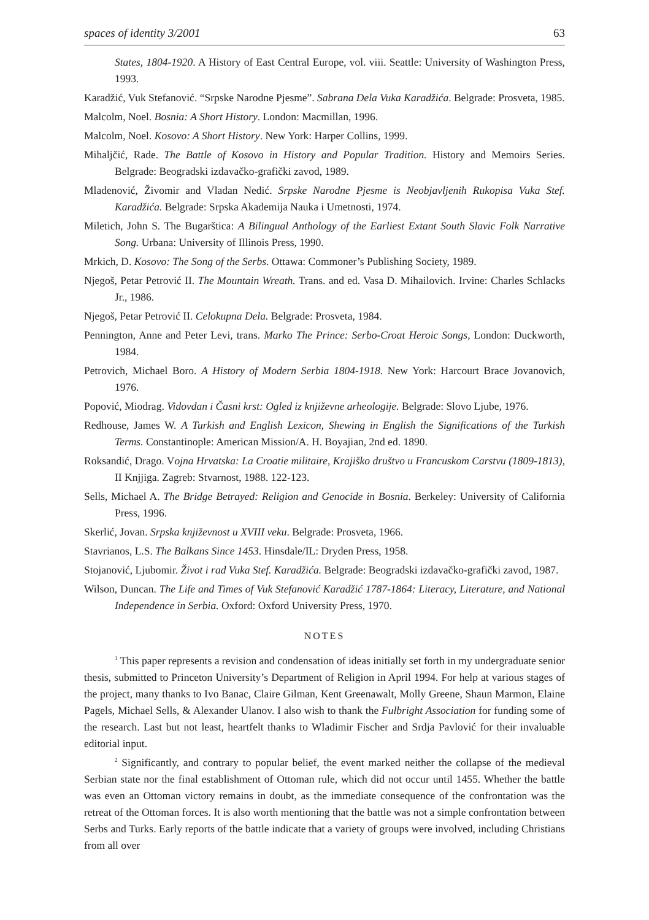spaces of identity 3/2001 63
States, 1804-1920. A History of East Central Europe, vol. viii. Seattle: University of Washington Press, 1993.
Karadžić, Vuk Stefanović. “Srpske Narodne Pjesme”. Sabrana Dela Vuka Karadžića. Belgrade: Prosveta, 1985.
Malcolm, Noel. Bosnia: A Short History. London: Macmillan, 1996.
Malcolm, Noel. Kosovo: A Short History. New York: Harper Collins, 1999.
Mihaljčić, Rade. The Battle of Kosovo in History and Popular Tradition. History and Memoirs Series. Belgrade: Beogradski izdavačko-grafički zavod, 1989.
Mladenović, Živomir and Vladan Nedić. Srpske Narodne Pjesme is Neobjavljenih Rukopisa Vuka Stef. Karadžića. Belgrade: Srpska Akademija Nauka i Umetnosti, 1974.
Miletich, John S. The Bugarštica: A Bilingual Anthology of the Earliest Extant South Slavic Folk Narrative Song. Urbana: University of Illinois Press, 1990.
Mrkich, D. Kosovo: The Song of the Serbs. Ottawa: Commoner’s Publishing Society, 1989.
Njegoš, Petar Petrović II. The Mountain Wreath. Trans. and ed. Vasa D. Mihailovich. Irvine: Charles Schlacks Jr., 1986.
Njegoš, Petar Petrović II. Celokupna Dela. Belgrade: Prosveta, 1984.
Pennington, Anne and Peter Levi, trans. Marko The Prince: Serbo-Croat Heroic Songs, London: Duckworth, 1984.
Petrovich, Michael Boro. A History of Modern Serbia 1804-1918. New York: Harcourt Brace Jovanovich, 1976.
Popović, Miodrag. Vidovdan i Časni krst: Ogled iz književne arheologije. Belgrade: Slovo Ljube, 1976.
Redhouse, James W. A Turkish and English Lexicon, Shewing in English the Significations of the Turkish Terms. Constantinople: American Mission/A. H. Boyajian, 2nd ed. 1890.
Roksandić, Drago. Vojna Hrvatska: La Croatie militaire, Krajiško društvo u Francuskom Carstvu (1809-1813), II Knjjiga. Zagreb: Stvarnost, 1988. 122-123.
Sells, Michael A. The Bridge Betrayed: Religion and Genocide in Bosnia. Berkeley: University of California Press, 1996.
Skerlić, Jovan. Srpska književnost u XVIII veku. Belgrade: Prosveta, 1966.
Stavrianos, L.S. The Balkans Since 1453. Hinsdale/IL: Dryden Press, 1958.
Stojanović, Ljubomir. Život i rad Vuka Stef. Karadžića. Belgrade: Beogradski izdavačko-grafički zavod, 1987.
Wilson, Duncan. The Life and Times of Vuk Stefanović Karadžić 1787-1864: Literacy, Literature, and National Independence in Serbia. Oxford: Oxford University Press, 1970.
NOTES
<sup>1</sup> This paper represents a revision and condensation of ideas initially set forth in my undergraduate senior thesis, submitted to Princeton University’s Department of Religion in April 1994. For help at various stages of the project, many thanks to Ivo Banac, Claire Gilman, Kent Greenawalt, Molly Greene, Shaun Marmon, Elaine Pagels, Michael Sells, & Alexander Ulanov. I also wish to thank the Fulbright Association for funding some of the research. Last but not least, heartfelt thanks to Wladimir Fischer and Srdja Pavlović for their invaluable editorial input.
<sup>2</sup> Significantly, and contrary to popular belief, the event marked neither the collapse of the medieval Serbian state nor the final establishment of Ottoman rule, which did not occur until 1455. Whether the battle was even an Ottoman victory remains in doubt, as the immediate consequence of the confrontation was the retreat of the Ottoman forces. It is also worth mentioning that the battle was not a simple confrontation between Serbs and Turks. Early reports of the battle indicate that a variety of groups were involved, including Christians from all over